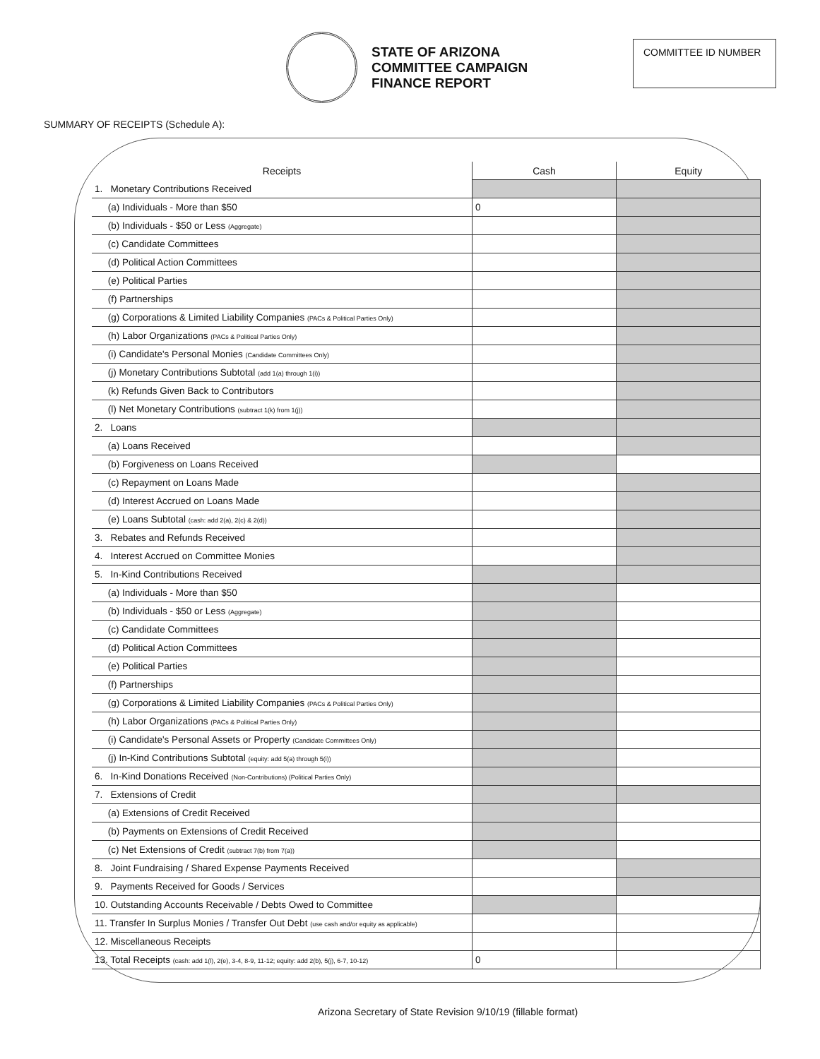STATE OF ARIZONA
COMMITTEE CAMPAIGN
FINANCE REPORT
COMMITTEE ID NUMBER
SUMMARY OF RECEIPTS (Schedule A):
| Receipts | Cash | Equity |
| --- | --- | --- |
| 1. Monetary Contributions Received | | |
| (a) Individuals - More than $50 | 0 | |
| (b) Individuals - $50 or Less (Aggregate) | | |
| (c) Candidate Committees | | |
| (d) Political Action Committees | | |
| (e) Political Parties | | |
| (f) Partnerships | | |
| (g) Corporations & Limited Liability Companies (PACs & Political Parties Only) | | |
| (h) Labor Organizations (PACs & Political Parties Only) | | |
| (i) Candidate's Personal Monies (Candidate Committees Only) | | |
| (j) Monetary Contributions Subtotal (add 1(a) through 1(i)) | | |
| (k) Refunds Given Back to Contributors | | |
| (l) Net Monetary Contributions (subtract 1(k) from 1(j)) | | |
| 2. Loans | | |
| (a) Loans Received | | |
| (b) Forgiveness on Loans Received | | |
| (c) Repayment on Loans Made | | |
| (d) Interest Accrued on Loans Made | | |
| (e) Loans Subtotal (cash: add 2(a), 2(c) & 2(d)) | | |
| 3. Rebates and Refunds Received | | |
| 4. Interest Accrued on Committee Monies | | |
| 5. In-Kind Contributions Received | | |
| (a) Individuals - More than $50 | | |
| (b) Individuals - $50 or Less (Aggregate) | | |
| (c) Candidate Committees | | |
| (d) Political Action Committees | | |
| (e) Political Parties | | |
| (f) Partnerships | | |
| (g) Corporations & Limited Liability Companies (PACs & Political Parties Only) | | |
| (h) Labor Organizations (PACs & Political Parties Only) | | |
| (i) Candidate's Personal Assets or Property (Candidate Committees Only) | | |
| (j) In-Kind Contributions Subtotal (equity: add 5(a) through 5(i)) | | |
| 6. In-Kind Donations Received (Non-Contributions) (Political Parties Only) | | |
| 7. Extensions of Credit | | |
| (a) Extensions of Credit Received | | |
| (b) Payments on Extensions of Credit Received | | |
| (c) Net Extensions of Credit (subtract 7(b) from 7(a)) | | |
| 8. Joint Fundraising / Shared Expense Payments Received | | |
| 9. Payments Received for Goods / Services | | |
| 10. Outstanding Accounts Receivable / Debts Owed to Committee | | |
| 11. Transfer In Surplus Monies / Transfer Out Debt (use cash and/or equity as applicable) | | |
| 12. Miscellaneous Receipts | | |
| 13. Total Receipts (cash: add 1(l), 2(e), 3-4, 8-9, 11-12; equity: add 2(b), 5(j), 6-7, 10-12) | 0 | |
Arizona Secretary of State Revision 9/10/19 (fillable format)